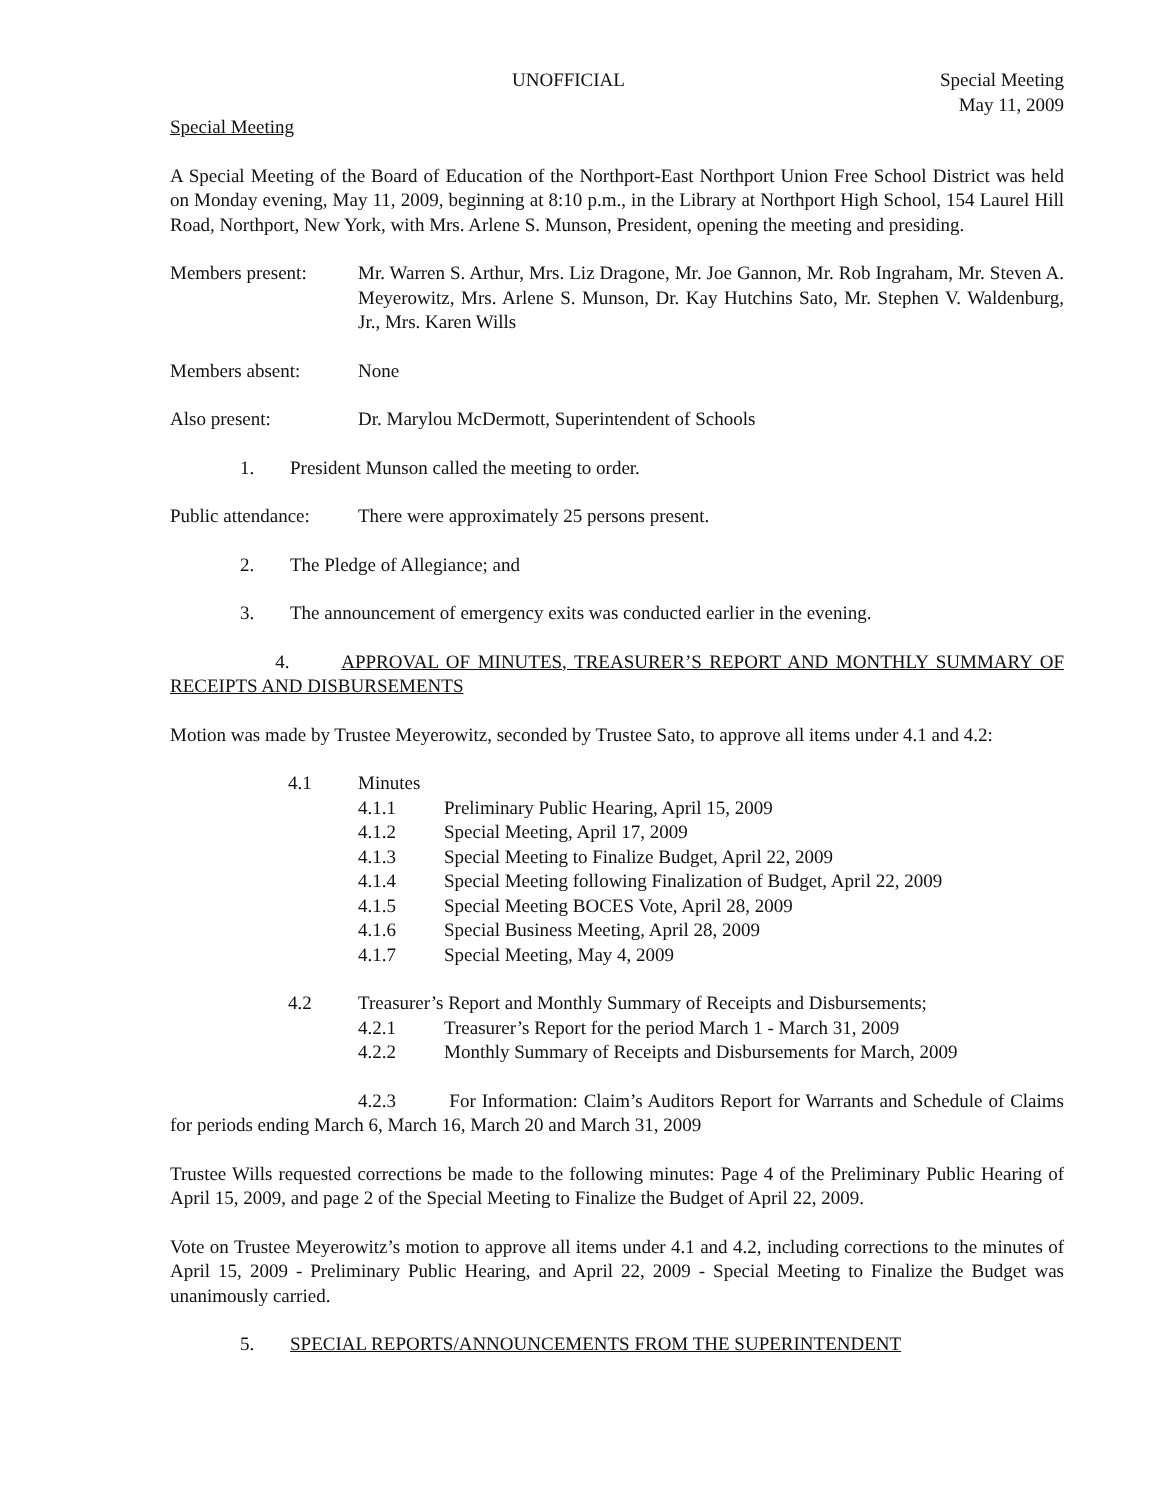UNOFFICIAL Special Meeting
May 11, 2009
Special Meeting
A Special Meeting of the Board of Education of the Northport-East Northport Union Free School District was held on Monday evening, May 11, 2009, beginning at 8:10 p.m., in the Library at Northport High School, 154 Laurel Hill Road, Northport, New York, with Mrs. Arlene S. Munson, President, opening the meeting and presiding.
Members present: Mr. Warren S. Arthur, Mrs. Liz Dragone, Mr. Joe Gannon, Mr. Rob Ingraham, Mr. Steven A. Meyerowitz, Mrs. Arlene S. Munson, Dr. Kay Hutchins Sato, Mr. Stephen V. Waldenburg, Jr., Mrs. Karen Wills
Members absent: None
Also present: Dr. Marylou McDermott, Superintendent of Schools
1. President Munson called the meeting to order.
Public attendance: There were approximately 25 persons present.
2. The Pledge of Allegiance; and
3. The announcement of emergency exits was conducted earlier in the evening.
4. APPROVAL OF MINUTES, TREASURER’S REPORT AND MONTHLY SUMMARY OF RECEIPTS AND DISBURSEMENTS
Motion was made by Trustee Meyerowitz, seconded by Trustee Sato, to approve all items under 4.1 and 4.2:
4.1 Minutes
4.1.1 Preliminary Public Hearing, April 15, 2009
4.1.2 Special Meeting, April 17, 2009
4.1.3 Special Meeting to Finalize Budget, April 22, 2009
4.1.4 Special Meeting following Finalization of Budget, April 22, 2009
4.1.5 Special Meeting BOCES Vote, April 28, 2009
4.1.6 Special Business Meeting, April 28, 2009
4.1.7 Special Meeting, May 4, 2009
4.2 Treasurer’s Report and Monthly Summary of Receipts and Disbursements;
4.2.1 Treasurer’s Report for the period March 1 - March 31, 2009
4.2.2 Monthly Summary of Receipts and Disbursements for March, 2009
4.2.3 For Information: Claim’s Auditors Report for Warrants and Schedule of Claims for periods ending March 6, March 16, March 20 and March 31, 2009
Trustee Wills requested corrections be made to the following minutes: Page 4 of the Preliminary Public Hearing of April 15, 2009, and page 2 of the Special Meeting to Finalize the Budget of April 22, 2009.
Vote on Trustee Meyerowitz’s motion to approve all items under 4.1 and 4.2, including corrections to the minutes of April 15, 2009 - Preliminary Public Hearing, and April 22, 2009 - Special Meeting to Finalize the Budget was unanimously carried.
5. SPECIAL REPORTS/ANNOUNCEMENTS FROM THE SUPERINTENDENT